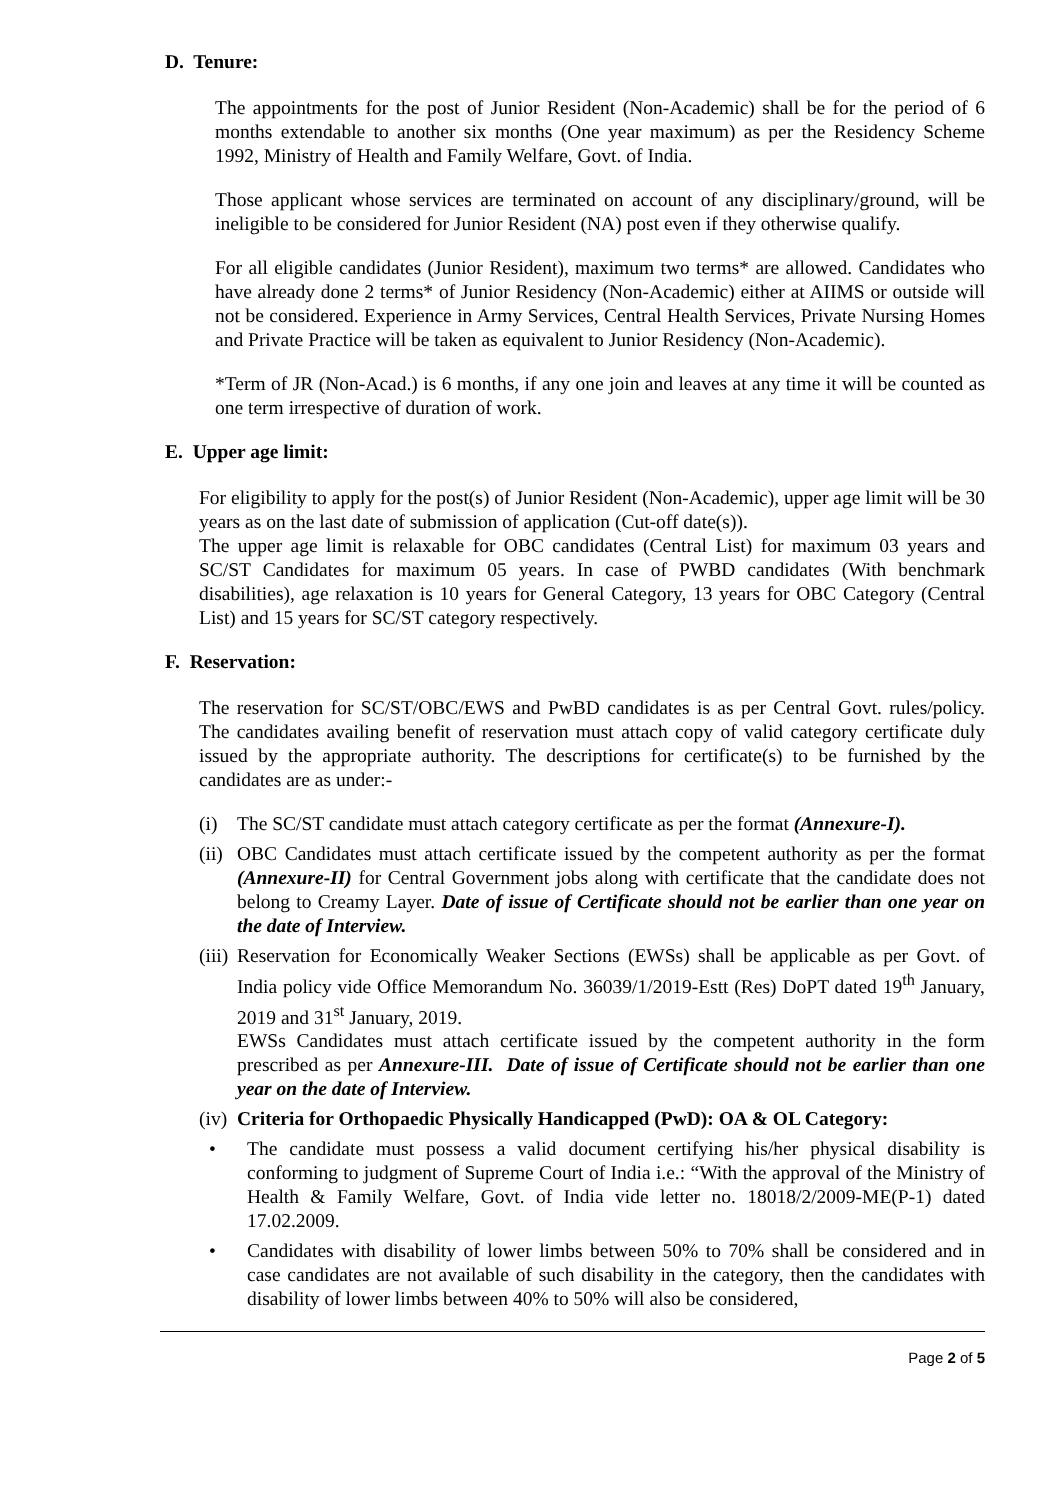D. Tenure:
The appointments for the post of Junior Resident (Non-Academic) shall be for the period of 6 months extendable to another six months (One year maximum) as per the Residency Scheme 1992, Ministry of Health and Family Welfare, Govt. of India.
Those applicant whose services are terminated on account of any disciplinary/ground, will be ineligible to be considered for Junior Resident (NA) post even if they otherwise qualify.
For all eligible candidates (Junior Resident), maximum two terms* are allowed. Candidates who have already done 2 terms* of Junior Residency (Non-Academic) either at AIIMS or outside will not be considered. Experience in Army Services, Central Health Services, Private Nursing Homes and Private Practice will be taken as equivalent to Junior Residency (Non-Academic).
*Term of JR (Non-Acad.) is 6 months, if any one join and leaves at any time it will be counted as one term irrespective of duration of work.
E. Upper age limit:
For eligibility to apply for the post(s) of Junior Resident (Non-Academic), upper age limit will be 30 years as on the last date of submission of application (Cut-off date(s)).
The upper age limit is relaxable for OBC candidates (Central List) for maximum 03 years and SC/ST Candidates for maximum 05 years. In case of PWBD candidates (With benchmark disabilities), age relaxation is 10 years for General Category, 13 years for OBC Category (Central List) and 15 years for SC/ST category respectively.
F. Reservation:
The reservation for SC/ST/OBC/EWS and PwBD candidates is as per Central Govt. rules/policy. The candidates availing benefit of reservation must attach copy of valid category certificate duly issued by the appropriate authority. The descriptions for certificate(s) to be furnished by the candidates are as under:-
(i) The SC/ST candidate must attach category certificate as per the format (Annexure-I).
(ii) OBC Candidates must attach certificate issued by the competent authority as per the format (Annexure-II) for Central Government jobs along with certificate that the candidate does not belong to Creamy Layer. Date of issue of Certificate should not be earlier than one year on the date of Interview.
(iii) Reservation for Economically Weaker Sections (EWSs) shall be applicable as per Govt. of India policy vide Office Memorandum No. 36039/1/2019-Estt (Res) DoPT dated 19<sup>th</sup> January, 2019 and 31<sup>st</sup> January, 2019.
EWSs Candidates must attach certificate issued by the competent authority in the form prescribed as per Annexure-III. Date of issue of Certificate should not be earlier than one year on the date of Interview.
(iv) Criteria for Orthopaedic Physically Handicapped (PwD): OA & OL Category:
• The candidate must possess a valid document certifying his/her physical disability is conforming to judgment of Supreme Court of India i.e.: “With the approval of the Ministry of Health & Family Welfare, Govt. of India vide letter no. 18018/2/2009-ME(P-1) dated 17.02.2009.
• Candidates with disability of lower limbs between 50% to 70% shall be considered and in case candidates are not available of such disability in the category, then the candidates with disability of lower limbs between 40% to 50% will also be considered,
Page 2 of 5